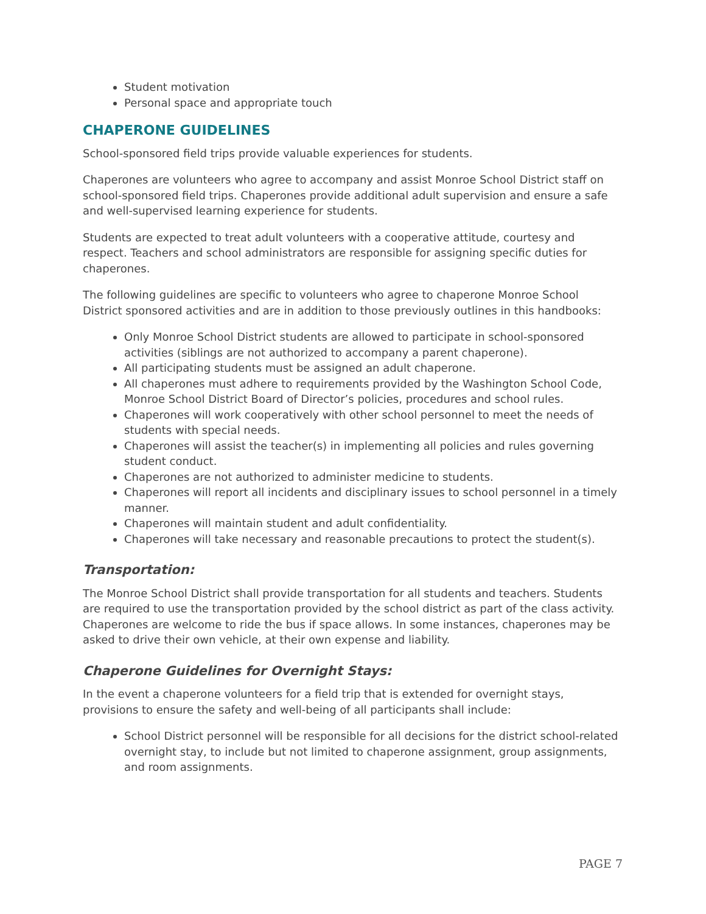Student motivation
Personal space and appropriate touch
CHAPERONE GUIDELINES
School-sponsored field trips provide valuable experiences for students.
Chaperones are volunteers who agree to accompany and assist Monroe School District staff on school-sponsored field trips. Chaperones provide additional adult supervision and ensure a safe and well-supervised learning experience for students.
Students are expected to treat adult volunteers with a cooperative attitude, courtesy and respect. Teachers and school administrators are responsible for assigning specific duties for chaperones.
The following guidelines are specific to volunteers who agree to chaperone Monroe School District sponsored activities and are in addition to those previously outlines in this handbooks:
Only Monroe School District students are allowed to participate in school-sponsored activities (siblings are not authorized to accompany a parent chaperone).
All participating students must be assigned an adult chaperone.
All chaperones must adhere to requirements provided by the Washington School Code, Monroe School District Board of Director’s policies, procedures and school rules.
Chaperones will work cooperatively with other school personnel to meet the needs of students with special needs.
Chaperones will assist the teacher(s) in implementing all policies and rules governing student conduct.
Chaperones are not authorized to administer medicine to students.
Chaperones will report all incidents and disciplinary issues to school personnel in a timely manner.
Chaperones will maintain student and adult confidentiality.
Chaperones will take necessary and reasonable precautions to protect the student(s).
Transportation:
The Monroe School District shall provide transportation for all students and teachers. Students are required to use the transportation provided by the school district as part of the class activity. Chaperones are welcome to ride the bus if space allows. In some instances, chaperones may be asked to drive their own vehicle, at their own expense and liability.
Chaperone Guidelines for Overnight Stays:
In the event a chaperone volunteers for a field trip that is extended for overnight stays, provisions to ensure the safety and well-being of all participants shall include:
School District personnel will be responsible for all decisions for the district school-related overnight stay, to include but not limited to chaperone assignment, group assignments, and room assignments.
PAGE 7